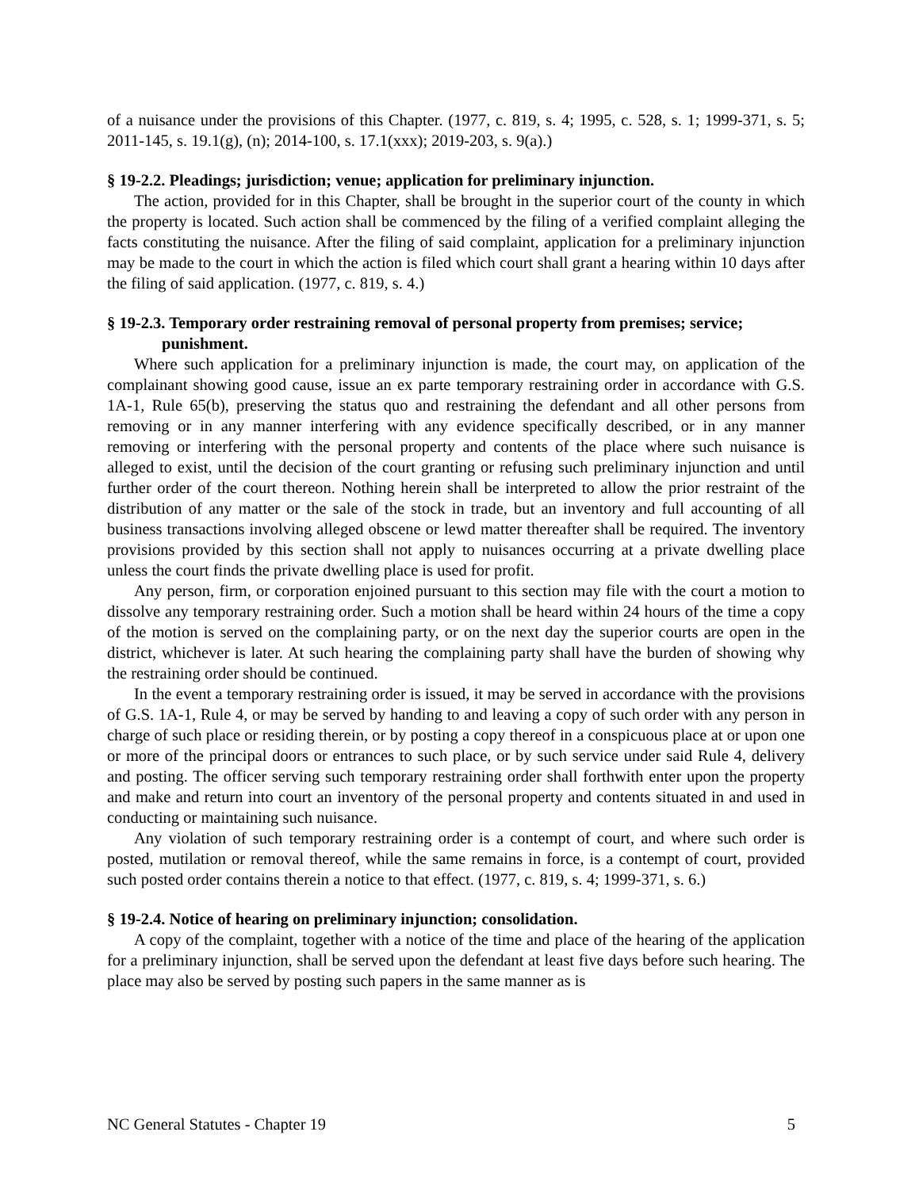of a nuisance under the provisions of this Chapter. (1977, c. 819, s. 4; 1995, c. 528, s. 1; 1999-371, s. 5; 2011-145, s. 19.1(g), (n); 2014-100, s. 17.1(xxx); 2019-203, s. 9(a).)
§ 19-2.2. Pleadings; jurisdiction; venue; application for preliminary injunction.
The action, provided for in this Chapter, shall be brought in the superior court of the county in which the property is located. Such action shall be commenced by the filing of a verified complaint alleging the facts constituting the nuisance. After the filing of said complaint, application for a preliminary injunction may be made to the court in which the action is filed which court shall grant a hearing within 10 days after the filing of said application. (1977, c. 819, s. 4.)
§ 19-2.3. Temporary order restraining removal of personal property from premises; service; punishment.
Where such application for a preliminary injunction is made, the court may, on application of the complainant showing good cause, issue an ex parte temporary restraining order in accordance with G.S. 1A-1, Rule 65(b), preserving the status quo and restraining the defendant and all other persons from removing or in any manner interfering with any evidence specifically described, or in any manner removing or interfering with the personal property and contents of the place where such nuisance is alleged to exist, until the decision of the court granting or refusing such preliminary injunction and until further order of the court thereon. Nothing herein shall be interpreted to allow the prior restraint of the distribution of any matter or the sale of the stock in trade, but an inventory and full accounting of all business transactions involving alleged obscene or lewd matter thereafter shall be required. The inventory provisions provided by this section shall not apply to nuisances occurring at a private dwelling place unless the court finds the private dwelling place is used for profit.
Any person, firm, or corporation enjoined pursuant to this section may file with the court a motion to dissolve any temporary restraining order. Such a motion shall be heard within 24 hours of the time a copy of the motion is served on the complaining party, or on the next day the superior courts are open in the district, whichever is later. At such hearing the complaining party shall have the burden of showing why the restraining order should be continued.
In the event a temporary restraining order is issued, it may be served in accordance with the provisions of G.S. 1A-1, Rule 4, or may be served by handing to and leaving a copy of such order with any person in charge of such place or residing therein, or by posting a copy thereof in a conspicuous place at or upon one or more of the principal doors or entrances to such place, or by such service under said Rule 4, delivery and posting. The officer serving such temporary restraining order shall forthwith enter upon the property and make and return into court an inventory of the personal property and contents situated in and used in conducting or maintaining such nuisance.
Any violation of such temporary restraining order is a contempt of court, and where such order is posted, mutilation or removal thereof, while the same remains in force, is a contempt of court, provided such posted order contains therein a notice to that effect. (1977, c. 819, s. 4; 1999-371, s. 6.)
§ 19-2.4. Notice of hearing on preliminary injunction; consolidation.
A copy of the complaint, together with a notice of the time and place of the hearing of the application for a preliminary injunction, shall be served upon the defendant at least five days before such hearing. The place may also be served by posting such papers in the same manner as is
NC General Statutes - Chapter 19 5